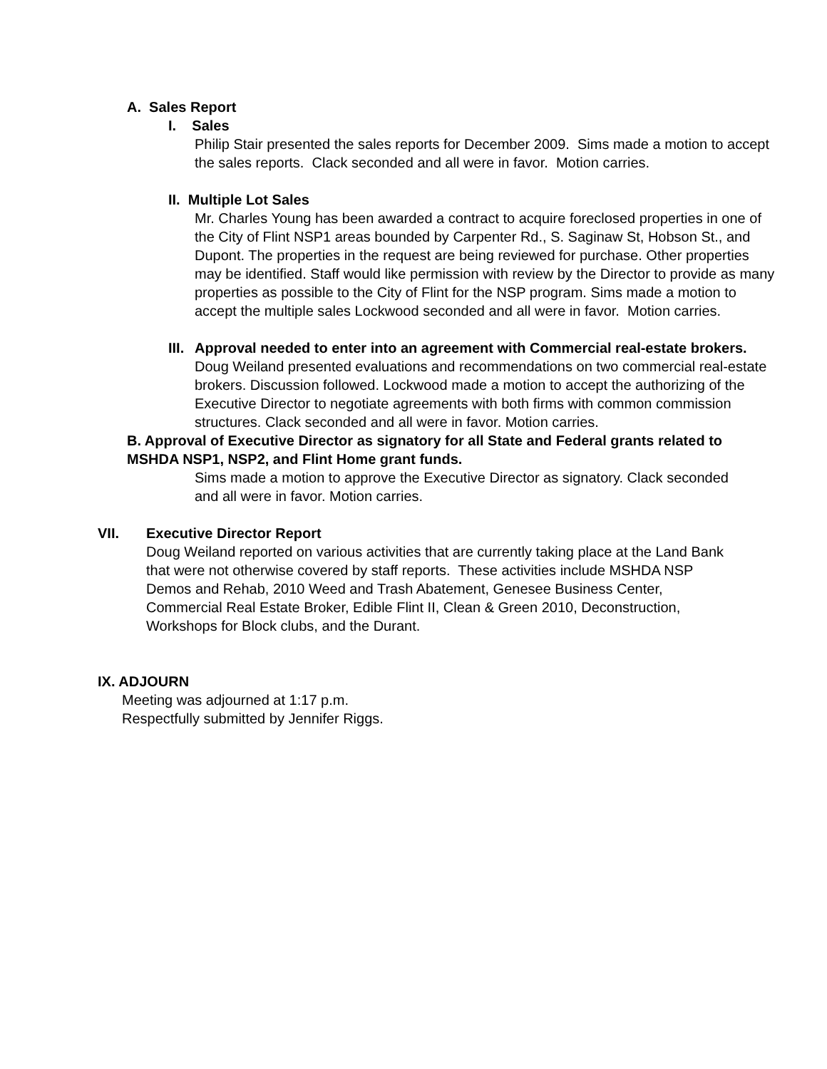A. Sales Report
I. Sales
Philip Stair presented the sales reports for December 2009. Sims made a motion to accept the sales reports. Clack seconded and all were in favor. Motion carries.
II. Multiple Lot Sales
Mr. Charles Young has been awarded a contract to acquire foreclosed properties in one of the City of Flint NSP1 areas bounded by Carpenter Rd., S. Saginaw St, Hobson St., and Dupont. The properties in the request are being reviewed for purchase. Other properties may be identified. Staff would like permission with review by the Director to provide as many properties as possible to the City of Flint for the NSP program. Sims made a motion to accept the multiple sales Lockwood seconded and all were in favor. Motion carries.
III. Approval needed to enter into an agreement with Commercial real-estate brokers.
Doug Weiland presented evaluations and recommendations on two commercial real-estate brokers. Discussion followed. Lockwood made a motion to accept the authorizing of the Executive Director to negotiate agreements with both firms with common commission structures. Clack seconded and all were in favor. Motion carries.
B. Approval of Executive Director as signatory for all State and Federal grants related to MSHDA NSP1, NSP2, and Flint Home grant funds.
Sims made a motion to approve the Executive Director as signatory. Clack seconded and all were in favor. Motion carries.
VII. Executive Director Report
Doug Weiland reported on various activities that are currently taking place at the Land Bank that were not otherwise covered by staff reports. These activities include MSHDA NSP Demos and Rehab, 2010 Weed and Trash Abatement, Genesee Business Center, Commercial Real Estate Broker, Edible Flint II, Clean & Green 2010, Deconstruction, Workshops for Block clubs, and the Durant.
IX. ADJOURN
Meeting was adjourned at 1:17 p.m.
Respectfully submitted by Jennifer Riggs.